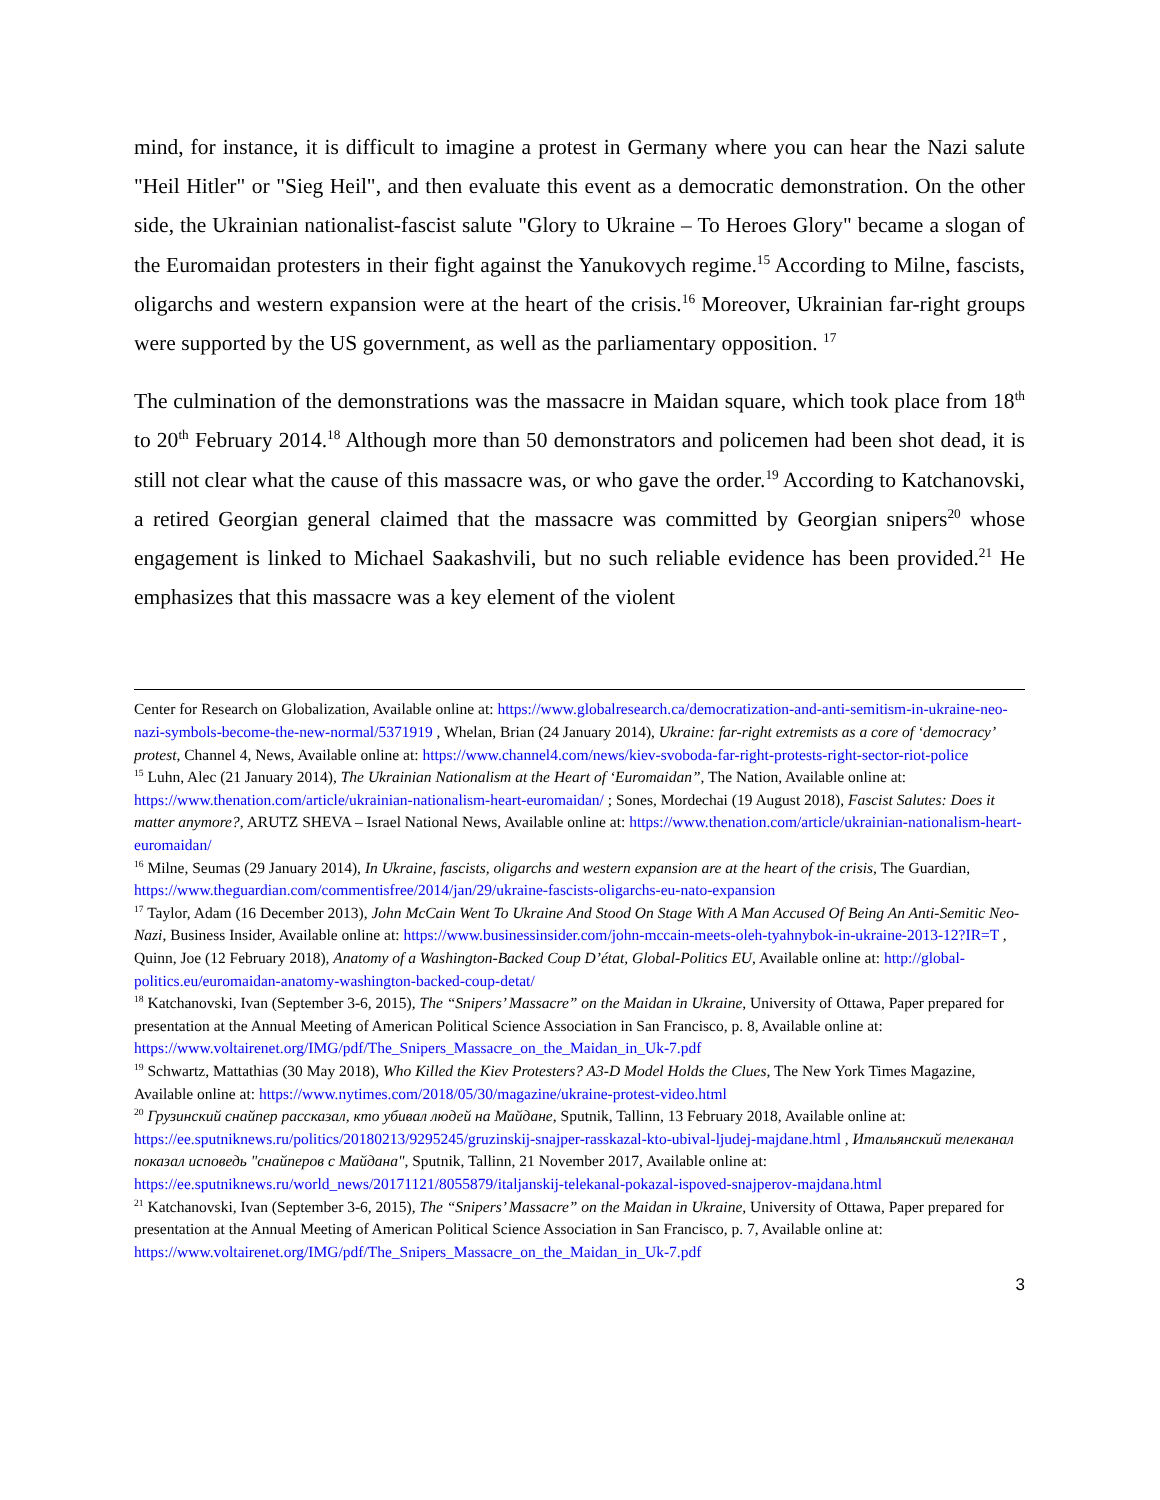mind, for instance, it is difficult to imagine a protest in Germany where you can hear the Nazi salute "Heil Hitler" or "Sieg Heil", and then evaluate this event as a democratic demonstration. On the other side, the Ukrainian nationalist-fascist salute "Glory to Ukraine – To Heroes Glory" became a slogan of the Euromaidan protesters in their fight against the Yanukovych regime.<sup>15</sup> According to Milne, fascists, oligarchs and western expansion were at the heart of the crisis.<sup>16</sup> Moreover, Ukrainian far-right groups were supported by the US government, as well as the parliamentary opposition. <sup>17</sup>
The culmination of the demonstrations was the massacre in Maidan square, which took place from 18<sup>th</sup> to 20<sup>th</sup> February 2014.<sup>18</sup> Although more than 50 demonstrators and policemen had been shot dead, it is still not clear what the cause of this massacre was, or who gave the order.<sup>19</sup> According to Katchanovski, a retired Georgian general claimed that the massacre was committed by Georgian snipers<sup>20</sup> whose engagement is linked to Michael Saakashvili, but no such reliable evidence has been provided.<sup>21</sup> He emphasizes that this massacre was a key element of the violent
Center for Research on Globalization, Available online at: https://www.globalresearch.ca/democratization-and-anti-semitism-in-ukraine-neo-nazi-symbols-become-the-new-normal/5371919 , Whelan, Brian (24 January 2014), Ukraine: far-right extremists as a core of ‘democracy’ protest, Channel 4, News, Available online at: https://www.channel4.com/news/kiev-svoboda-far-right-protests-right-sector-riot-police
<sup>15</sup> Luhn, Alec (21 January 2014), The Ukrainian Nationalism at the Heart of ‘Euromaidan”, The Nation, Available online at: https://www.thenation.com/article/ukrainian-nationalism-heart-euromaidan/ ; Sones, Mordechai (19 August 2018), Fascist Salutes: Does it matter anymore?, ARUTZ SHEVA – Israel National News, Available online at: https://www.thenation.com/article/ukrainian-nationalism-heart-euromaidan/
<sup>16</sup> Milne, Seumas (29 January 2014), In Ukraine, fascists, oligarchs and western expansion are at the heart of the crisis, The Guardian, https://www.theguardian.com/commentisfree/2014/jan/29/ukraine-fascists-oligarchs-eu-nato-expansion
<sup>17</sup> Taylor, Adam (16 December 2013), John McCain Went To Ukraine And Stood On Stage With A Man Accused Of Being An Anti-Semitic Neo-Nazi, Business Insider, Available online at: https://www.businessinsider.com/john-mccain-meets-oleh-tyahnybok-in-ukraine-2013-12?IR=T , Quinn, Joe (12 February 2018), Anatomy of a Washington-Backed Coup D’état, Global-Politics EU, Available online at: http://global-politics.eu/euromaidan-anatomy-washington-backed-coup-detat/
<sup>18</sup> Katchanovski, Ivan (September 3-6, 2015), The “Snipers’ Massacre” on the Maidan in Ukraine, University of Ottawa, Paper prepared for presentation at the Annual Meeting of American Political Science Association in San Francisco, p. 8, Available online at: https://www.voltairenet.org/IMG/pdf/The_Snipers_Massacre_on_the_Maidan_in_Uk-7.pdf
<sup>19</sup> Schwartz, Mattathias (30 May 2018), Who Killed the Kiev Protesters? A3-D Model Holds the Clues, The New York Times Magazine, Available online at: https://www.nytimes.com/2018/05/30/magazine/ukraine-protest-video.html
<sup>20</sup> Грузинский снайпер рассказал, кто убивал людей на Майдане, Sputnik, Tallinn, 13 February 2018, Available online at: https://ee.sputniknews.ru/politics/20180213/9295245/gruzinskij-snajper-rasskazal-kto-ubival-ljudej-majdane.html , Итальянский телеканал показал исповедь "снайперов с Майдана", Sputnik, Tallinn, 21 November 2017, Available online at: https://ee.sputniknews.ru/world_news/20171121/8055879/italjanskij-telekanal-pokazal-ispoved-snajperov-majdana.html
<sup>21</sup> Katchanovski, Ivan (September 3-6, 2015), The “Snipers’ Massacre” on the Maidan in Ukraine, University of Ottawa, Paper prepared for presentation at the Annual Meeting of American Political Science Association in San Francisco, p. 7, Available online at: https://www.voltairenet.org/IMG/pdf/The_Snipers_Massacre_on_the_Maidan_in_Uk-7.pdf
3